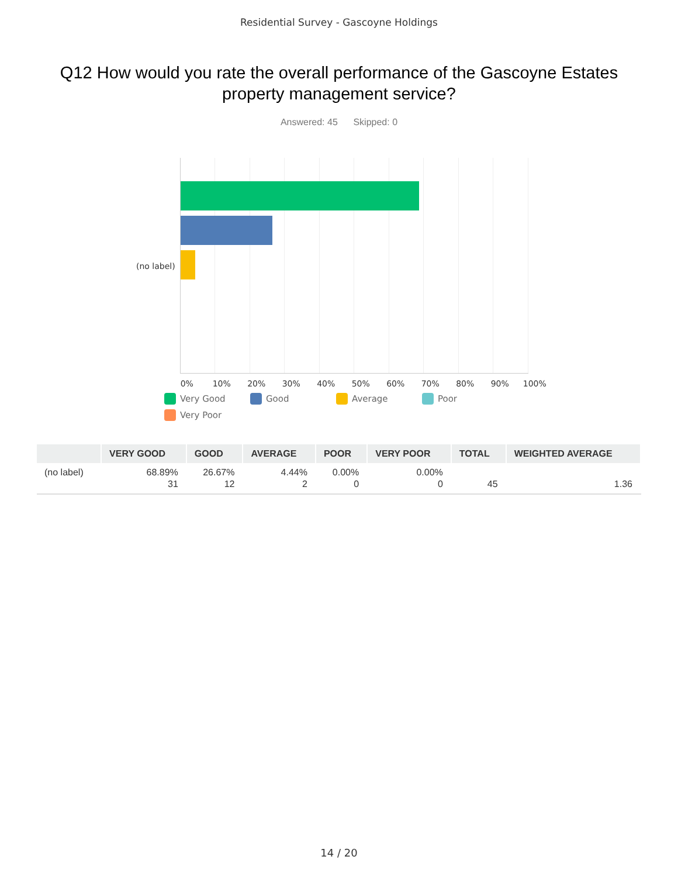Residential Survey - Gascoyne Holdings
Q12 How would you rate the overall performance of the Gascoyne Estates property management service?
Answered: 45 Skipped: 0
(no label)
0% 10% 20% 30% 40% 50% 60% 70% 80% 90% 100%
Very Good Good Average Poor Very Poor
| | VERY GOOD | GOOD | AVERAGE | POOR | VERY POOR | TOTAL | WEIGHTED AVERAGE |
| --- | --- | --- | --- | --- | --- | --- | --- |
| (no label) | 68.89% 31 | 26.67% 12 | 4.44% 2 | 0.00% 0 | 0.00% 0 | 45 | 1.36 |
14 / 20